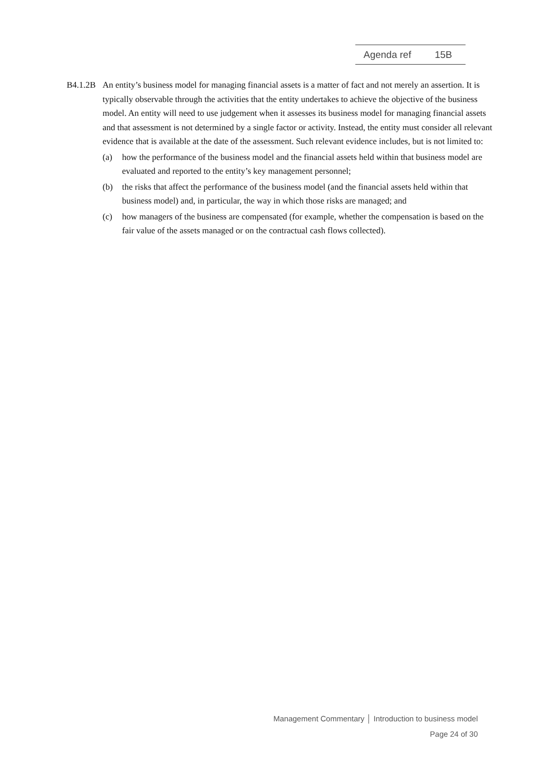Agenda ref 15B
B4.1.2B
An entity’s business model for managing financial assets is a matter of fact and not merely an assertion. It is typically observable through the activities that the entity undertakes to achieve the objective of the business model. An entity will need to use judgement when it assesses its business model for managing financial assets and that assessment is not determined by a single factor or activity. Instead, the entity must consider all relevant evidence that is available at the date of the assessment. Such relevant evidence includes, but is not limited to:
(a) how the performance of the business model and the financial assets held within that business model are evaluated and reported to the entity’s key management personnel;
(b) the risks that affect the performance of the business model (and the financial assets held within that business model) and, in particular, the way in which those risks are managed; and
(c) how managers of the business are compensated (for example, whether the compensation is based on the fair value of the assets managed or on the contractual cash flows collected).
Management Commentary │ Introduction to business model
Page 24 of 30